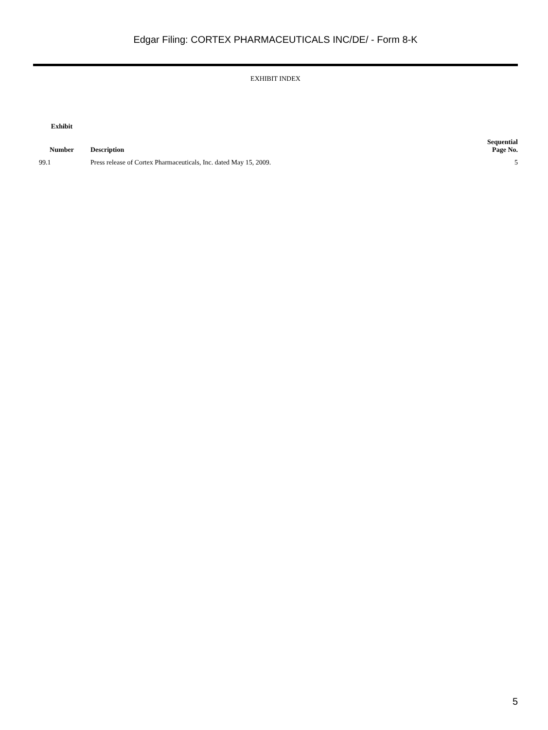Edgar Filing: CORTEX PHARMACEUTICALS INC/DE/ - Form 8-K
EXHIBIT INDEX
| Exhibit Number | Description | Sequential Page No. |
| --- | --- | --- |
| 99.1 | Press release of Cortex Pharmaceuticals, Inc. dated May 15, 2009. | 5 |
5